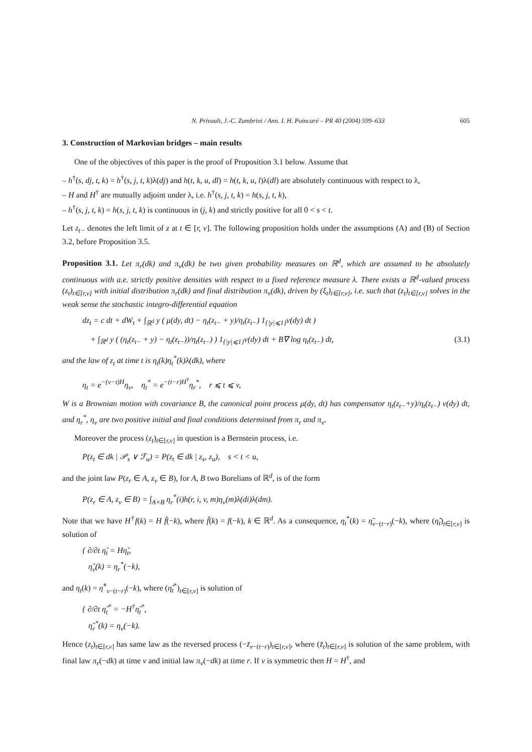N. Privault, J.-C. Zambrini / Ann. I. H. Poincaré – PR 40 (2004) 599–633 605
3. Construction of Markovian bridges – main results
One of the objectives of this paper is the proof of Proposition 3.1 below. Assume that
– h<sup>†</sup>(s, dj, t, k) = h<sup>†</sup>(s, j, t, k)λ(dj) and h(t, k, u, dl) = h(t, k, u, l)λ(dl) are absolutely continuous with respect to λ,
– H and H<sup>†</sup> are mutually adjoint under λ, i.e. h<sup>†</sup>(s, j, t, k) = h(s, j, t, k),
– h<sup>†</sup>(s, j, t, k) = h(s, j, t, k) is continuous in (j, k) and strictly positive for all 0 < s < t.
Let z<sub>t−</sub> denotes the left limit of z at t ∈ [r, v]. The following proposition holds under the assumptions (A) and (B) of Section 3.2, before Proposition 3.5.
Proposition 3.1. Let π<sub>r</sub>(dk) and π<sub>v</sub>(dk) be two given probability measures on ℝ<sup>d</sup>, which are assumed to be absolutely continuous with a.e. strictly positive densities with respect to a fixed reference measure λ. There exists a ℝ<sup>d</sup>-valued process (z<sub>t</sub>)<sub>t∈[r,v]</sub> with initial distribution π<sub>r</sub>(dk) and final distribution π<sub>v</sub>(dk), driven by (ξ<sub>t</sub>)<sub>t∈[r,v]</sub>, i.e. such that (z<sub>t</sub>)<sub>t∈[r,v]</sub> solves in the weak sense the stochastic integro-differential equation
dz<sub>t</sub> = c dt + dW<sub>t</sub> + ∫<sub>ℝ<sup>d</sup></sub> y ( μ(dy, dt) − η<sub>t</sub>(z<sub>t−</sub> + y)/η<sub>t</sub>(z<sub>t−</sub>) 1<sub>{|y|⩽1}</sub>ν(dy) dt )
+ ∫<sub>ℝ<sup>d</sup></sub> y ( (η<sub>t</sub>(z<sub>t−</sub> + y) − η<sub>t</sub>(z<sub>t−</sub>))/η<sub>t</sub>(z<sub>t−</sub>) ) 1<sub>{|y|⩽1}</sub>ν(dy) dt + B∇ log η<sub>t</sub>(z<sub>t−</sub>) dt, (3.1)
and the law of z<sub>t</sub> at time t is η<sub>t</sub>(k)η<sub>t</sub><sup>*</sup>(k)λ(dk), where
η<sub>t</sub> = e<sup>−(v−t)H</sup>η<sub>v</sub>, η<sub>t</sub><sup>*</sup> = e<sup>−(t−r)H<sup>†</sup></sup>η<sub>r</sub><sup>*</sup>, r ⩽ t ⩽ v,
W is a Brownian motion with covariance B, the canonical point process μ(dy, dt) has compensator η<sub>t</sub>(z<sub>t−</sub>+y)/η<sub>t</sub>(z<sub>t−</sub>) ν(dy) dt, and η<sub>r</sub><sup>*</sup>, η<sub>v</sub> are two positive initial and final conditions determined from π<sub>r</sub> and π<sub>v</sub>.
Moreover the process (z<sub>t</sub>)<sub>t∈[r,v]</sub> in question is a Bernstein process, i.e.
P(z<sub>t</sub> ∈ dk | 𝒫<sub>s</sub> ∨ ℱ<sub>u</sub>) = P(z<sub>t</sub> ∈ dk | z<sub>s</sub>, z<sub>u</sub>), s < t < u,
and the joint law P(z<sub>r</sub> ∈ A, z<sub>v</sub> ∈ B), for A, B two Borelians of ℝ<sup>d</sup>, is of the form
P(z<sub>r</sub> ∈ A, z<sub>v</sub> ∈ B) = ∫<sub>A×B</sub> η<sub>r</sub><sup>*</sup>(i)h(r, i, v, m)η<sub>v</sub>(m)λ(di)λ(dm).
Note that we have H<sup>†</sup>f(k) = H f̃(−k), where f̃(k) = f(−k), k ∈ ℝ<sup>d</sup>. As a consequence, η<sub>t</sub><sup>*</sup>(k) = η̃<sub>v−(t−r)</sub>(−k), where (η̃<sub>t</sub>)<sub>t∈[r,v]</sub> is solution of
{ ∂/∂t η̃<sub>t</sub> = Hη̃<sub>t</sub>,
η̃<sub>v</sub>(k) = η<sub>r</sub><sup>*</sup>(−k),
and η<sub>t</sub>(k) = η̃<sup>*</sup><sub>v−(t−r)</sub>(−k), where (η̃<sub>t</sub><sup>*</sup>)<sub>t∈[r,v]</sub> is solution of
{ ∂/∂t η̃<sub>t</sub><sup>*</sup> = −H<sup>†</sup>η̃<sub>t</sub><sup>*</sup>,
η̃<sub>r</sub><sup>*</sup>(k) = η<sub>v</sub>(−k).
Hence (z<sub>t</sub>)<sub>t∈[r,v]</sub> has same law as the reversed process (−z̃<sub>v−(t−r)</sub>)<sub>t∈[r,v]</sub>, where (z̃<sub>t</sub>)<sub>t∈[r,v]</sub> is solution of the same problem, with final law π<sub>r</sub>(−dk) at time v and initial law π<sub>v</sub>(−dk) at time r. If ν is symmetric then H = H<sup>†</sup>, and